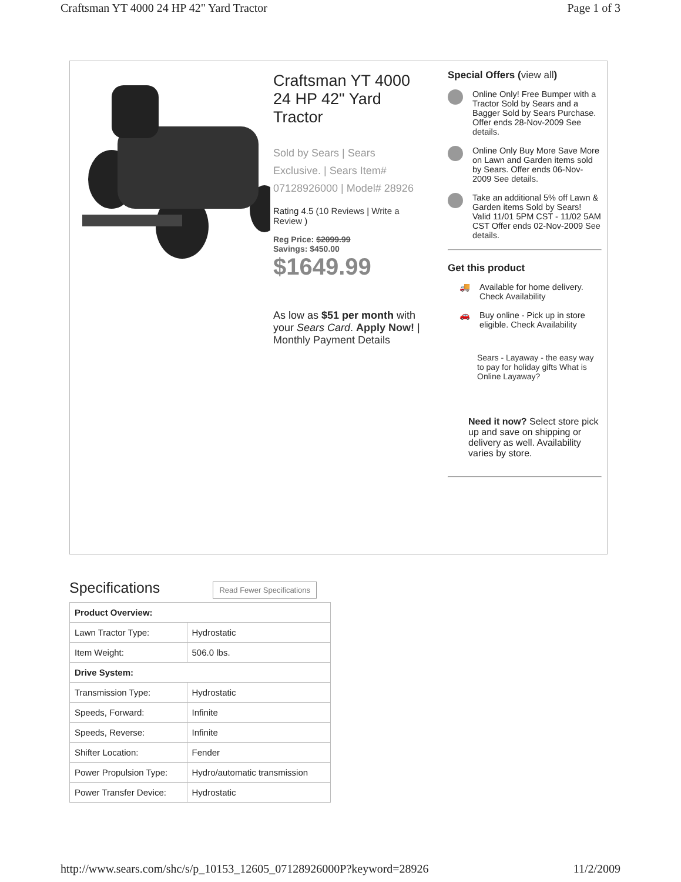Craftsman YT 4000 24 HP 42" Yard Tractor Page 1 of 3
Craftsman YT 4000 24 HP 42" Yard Tractor
Sold by Sears | Sears Exclusive. | Sears Item# 07128926000 | Model# 28926
Rating 4.5 (10 Reviews | Write a Review )
Reg Price: $2099.99
Savings: $450.00
$1649.99
As low as $51 per month with your Sears Card. Apply Now! | Monthly Payment Details
Special Offers (view all)
Online Only! Free Bumper with a Tractor Sold by Sears and a Bagger Sold by Sears Purchase. Offer ends 28-Nov-2009 See details.
Online Only Buy More Save More on Lawn and Garden items sold by Sears. Offer ends 06-Nov-2009 See details.
Take an additional 5% off Lawn & Garden items Sold by Sears! Valid 11/01 5PM CST - 11/02 5AM CST Offer ends 02-Nov-2009 See details.
Get this product
🚚 Available for home delivery. Check Availability
🚗 Buy online - Pick up in store eligible. Check Availability
Sears - Layaway - the easy way to pay for holiday gifts What is Online Layaway?
Need it now? Select store pick up and save on shipping or delivery as well. Availability varies by store.
Specifications
Read Fewer Specifications
| Product Overview: | |
| Lawn Tractor Type: | Hydrostatic |
| Item Weight: | 506.0 lbs. |
| Drive System: | |
| Transmission Type: | Hydrostatic |
| Speeds, Forward: | Infinite |
| Speeds, Reverse: | Infinite |
| Shifter Location: | Fender |
| Power Propulsion Type: | Hydro/automatic transmission |
| Power Transfer Device: | Hydrostatic |
http://www.sears.com/shc/s/p_10153_12605_07128926000P?keyword=28926 11/2/2009